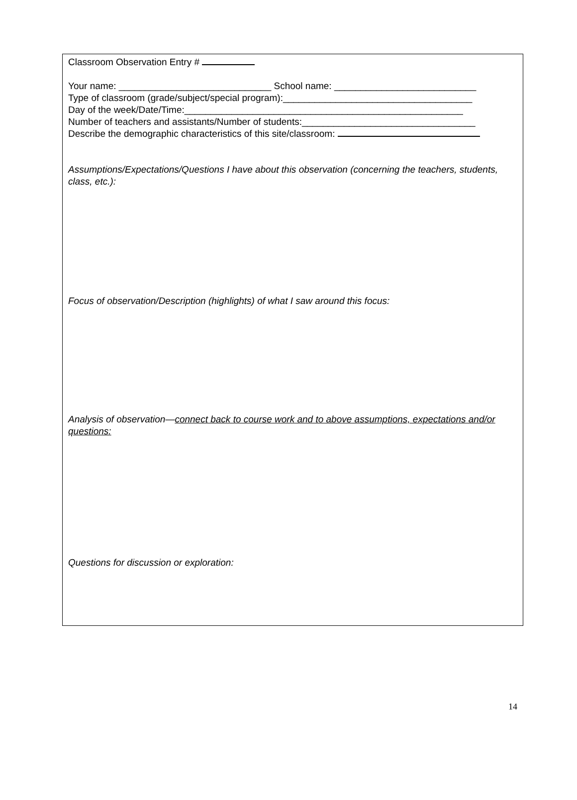Classroom Observation Entry #
Your name: _____________________________ School name: ___________________________
Type of classroom (grade/subject/special program):____________________________________
Day of the week/Date/Time:_____________________________________________________
Number of teachers and assistants/Number of students:_________________________________
Describe the demographic characteristics of this site/classroom:
Assumptions/Expectations/Questions I have about this observation (concerning the teachers, students, class, etc.):
Focus of observation/Description (highlights) of what I saw around this focus:
Analysis of observation—connect back to course work and to above assumptions, expectations and/or questions:
Questions for discussion or exploration:
14